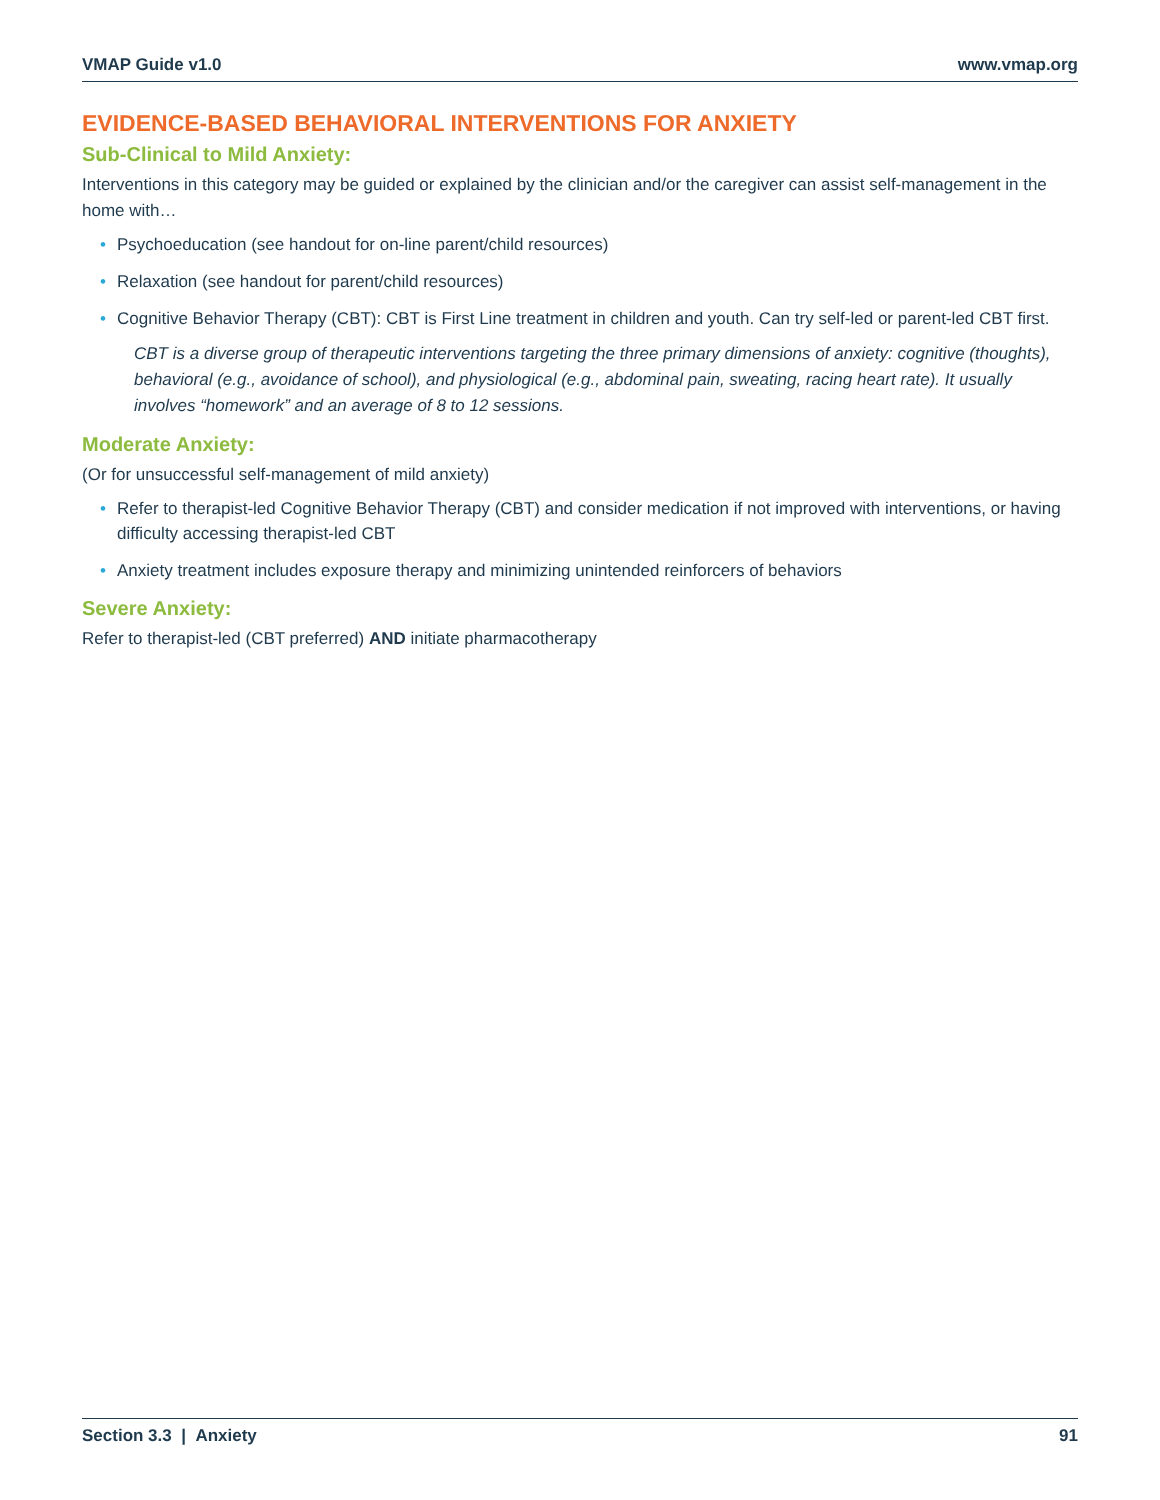VMAP Guide v1.0 www.vmap.org
EVIDENCE-BASED BEHAVIORAL INTERVENTIONS FOR ANXIETY
Sub-Clinical to Mild Anxiety:
Interventions in this category may be guided or explained by the clinician and/or the caregiver can assist self-management in the home with…
• Psychoeducation (see handout for on-line parent/child resources)
• Relaxation (see handout for parent/child resources)
• Cognitive Behavior Therapy (CBT): CBT is First Line treatment in children and youth. Can try self-led or parent-led CBT first.
CBT is a diverse group of therapeutic interventions targeting the three primary dimensions of anxiety: cognitive (thoughts), behavioral (e.g., avoidance of school), and physiological (e.g., abdominal pain, sweating, racing heart rate). It usually involves “homework” and an average of 8 to 12 sessions.
Moderate Anxiety:
(Or for unsuccessful self-management of mild anxiety)
• Refer to therapist-led Cognitive Behavior Therapy (CBT) and consider medication if not improved with interventions, or having difficulty accessing therapist-led CBT
• Anxiety treatment includes exposure therapy and minimizing unintended reinforcers of behaviors
Severe Anxiety:
Refer to therapist-led (CBT preferred) AND initiate pharmacotherapy
Section 3.3 | Anxiety 91